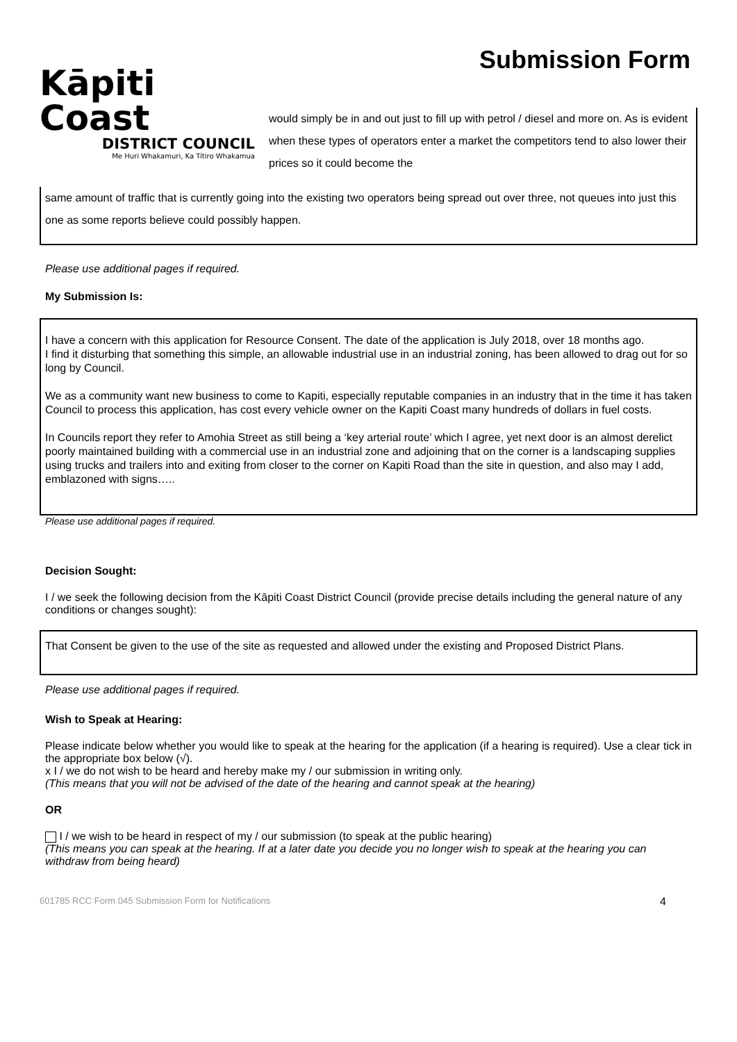Kāpiti Coast
DISTRICT COUNCIL
Me Huri Whakamuri, Ka Titiro Whakamua
Submission Form
would simply be in and out just to fill up with petrol / diesel and more on. As is evident when these types of operators enter a market the competitors tend to also lower their prices so it could become the
same amount of traffic that is currently going into the existing two operators being spread out over three, not queues into just this one as some reports believe could possibly happen.
Please use additional pages if required.
My Submission Is:
I have a concern with this application for Resource Consent. The date of the application is July 2018, over 18 months ago.
I find it disturbing that something this simple, an allowable industrial use in an industrial zoning, has been allowed to drag out for so long by Council.
We as a community want new business to come to Kapiti, especially reputable companies in an industry that in the time it has taken Council to process this application, has cost every vehicle owner on the Kapiti Coast many hundreds of dollars in fuel costs.
In Councils report they refer to Amohia Street as still being a ‘key arterial route’ which I agree, yet next door is an almost derelict poorly maintained building with a commercial use in an industrial zone and adjoining that on the corner is a landscaping supplies using trucks and trailers into and exiting from closer to the corner on Kapiti Road than the site in question, and also may I add, emblazoned with signs…..
Please use additional pages if required.
Decision Sought:
I / we seek the following decision from the Kāpiti Coast District Council (provide precise details including the general nature of any conditions or changes sought):
That Consent be given to the use of the site as requested and allowed under the existing and Proposed District Plans.
Please use additional pages if required.
Wish to Speak at Hearing:
Please indicate below whether you would like to speak at the hearing for the application (if a hearing is required). Use a clear tick in the appropriate box below (√).
x I / we do not wish to be heard and hereby make my / our submission in writing only.
(This means that you will not be advised of the date of the hearing and cannot speak at the hearing)
OR
I / we wish to be heard in respect of my / our submission (to speak at the public hearing)
(This means you can speak at the hearing. If at a later date you decide you no longer wish to speak at the hearing you can withdraw from being heard)
601785 RCC Form 045 Submission Form for Notifications 4